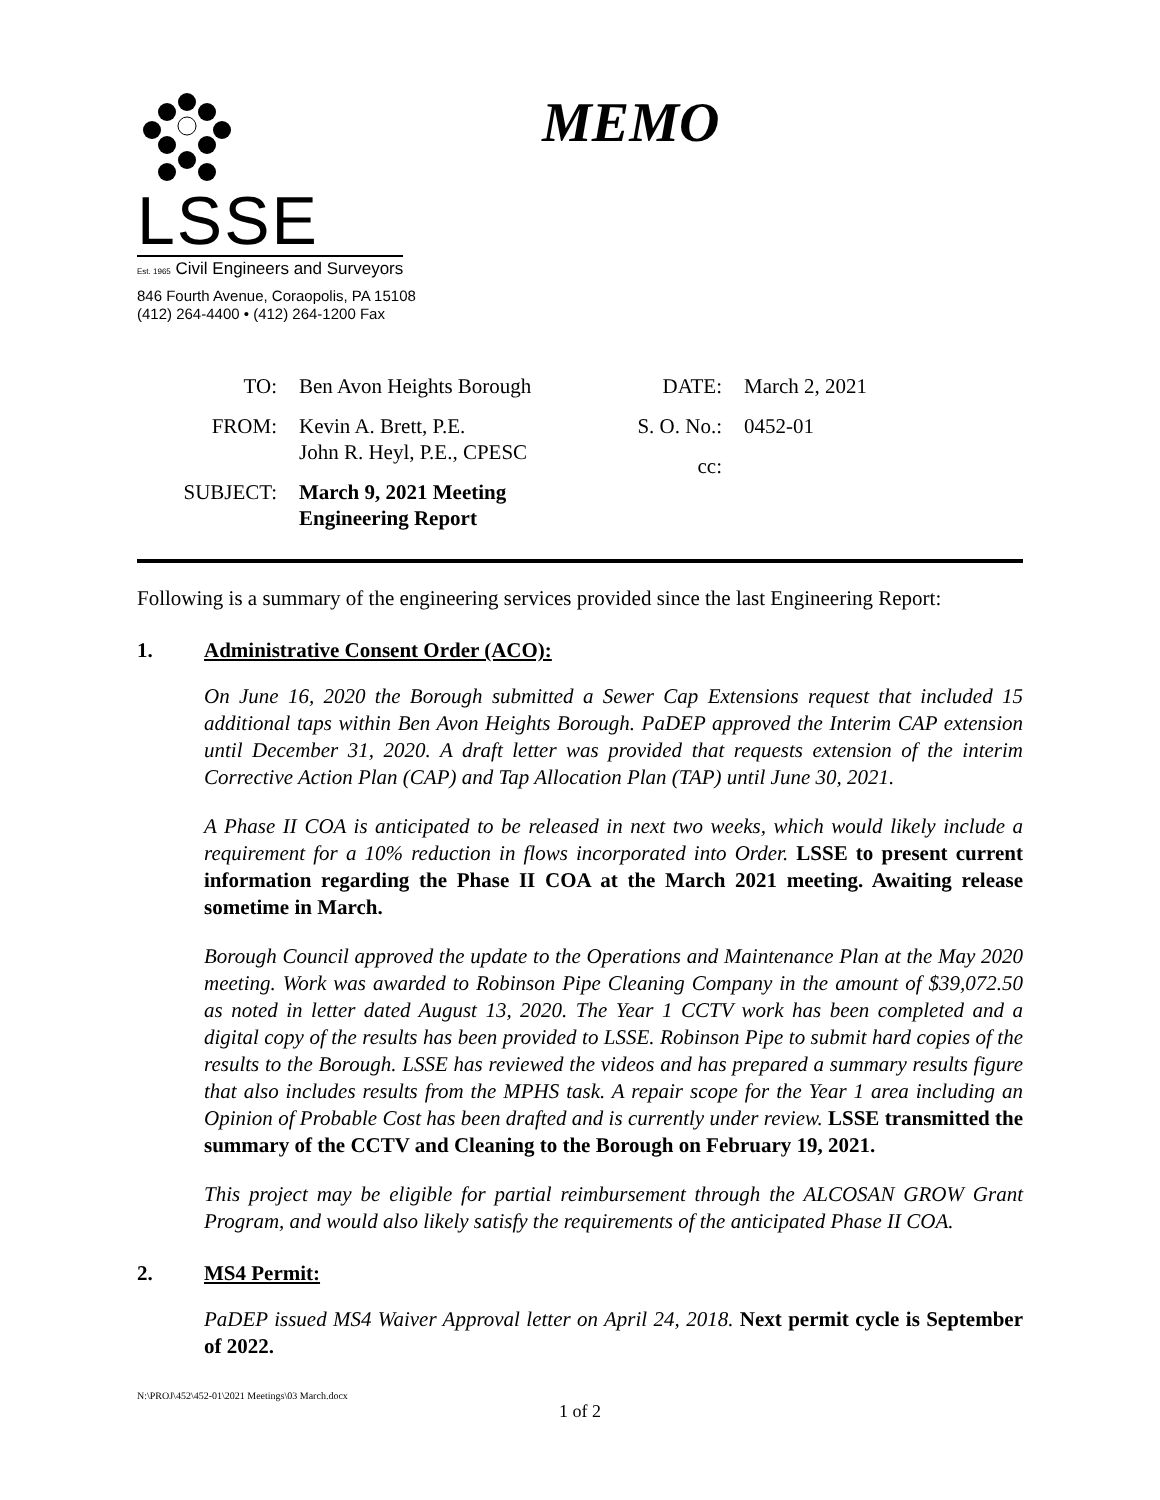LSSE
Est. 1965 Civil Engineers and Surveyors
846 Fourth Avenue, Coraopolis, PA 15108
(412) 264-4400 • (412) 264-1200 Fax
MEMO
TO: Ben Avon Heights Borough
FROM: Kevin A. Brett, P.E.
John R. Heyl, P.E., CPESC
SUBJECT: March 9, 2021 Meeting
Engineering Report
DATE: March 2, 2021
S. O. No.:
0452-01
cc:
Following is a summary of the engineering services provided since the last Engineering Report:
1. Administrative Consent Order (ACO):
On June 16, 2020 the Borough submitted a Sewer Cap Extensions request that included 15 additional taps within Ben Avon Heights Borough. PaDEP approved the Interim CAP extension until December 31, 2020. A draft letter was provided that requests extension of the interim Corrective Action Plan (CAP) and Tap Allocation Plan (TAP) until June 30, 2021.
A Phase II COA is anticipated to be released in next two weeks, which would likely include a requirement for a 10% reduction in flows incorporated into Order. LSSE to present current information regarding the Phase II COA at the March 2021 meeting. Awaiting release sometime in March.
Borough Council approved the update to the Operations and Maintenance Plan at the May 2020 meeting. Work was awarded to Robinson Pipe Cleaning Company in the amount of $39,072.50 as noted in letter dated August 13, 2020. The Year 1 CCTV work has been completed and a digital copy of the results has been provided to LSSE. Robinson Pipe to submit hard copies of the results to the Borough. LSSE has reviewed the videos and has prepared a summary results figure that also includes results from the MPHS task. A repair scope for the Year 1 area including an Opinion of Probable Cost has been drafted and is currently under review. LSSE transmitted the summary of the CCTV and Cleaning to the Borough on February 19, 2021.
This project may be eligible for partial reimbursement through the ALCOSAN GROW Grant Program, and would also likely satisfy the requirements of the anticipated Phase II COA.
2. MS4 Permit:
PaDEP issued MS4 Waiver Approval letter on April 24, 2018. Next permit cycle is September of 2022.
N:\PROJ\452\452-01\2021 Meetings\03 March.docx
1 of 2